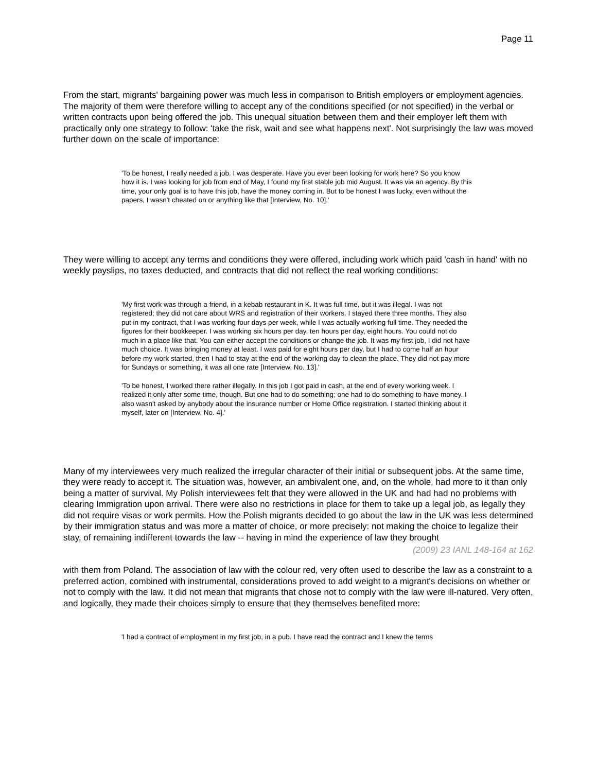Page 11
From the start, migrants' bargaining power was much less in comparison to British employers or employment agencies. The majority of them were therefore willing to accept any of the conditions specified (or not specified) in the verbal or written contracts upon being offered the job. This unequal situation between them and their employer left them with practically only one strategy to follow: 'take the risk, wait and see what happens next'. Not surprisingly the law was moved further down on the scale of importance:
'To be honest, I really needed a job. I was desperate. Have you ever been looking for work here? So you know how it is. I was looking for job from end of May, I found my first stable job mid August. It was via an agency. By this time, your only goal is to have this job, have the money coming in. But to be honest I was lucky, even without the papers, I wasn't cheated on or anything like that [Interview, No. 10].'
They were willing to accept any terms and conditions they were offered, including work which paid 'cash in hand' with no weekly payslips, no taxes deducted, and contracts that did not reflect the real working conditions:
'My first work was through a friend, in a kebab restaurant in K. It was full time, but it was illegal. I was not registered; they did not care about WRS and registration of their workers. I stayed there three months. They also put in my contract, that I was working four days per week, while I was actually working full time. They needed the figures for their bookkeeper. I was working six hours per day, ten hours per day, eight hours. You could not do much in a place like that. You can either accept the conditions or change the job. It was my first job, I did not have much choice. It was bringing money at least. I was paid for eight hours per day, but I had to come half an hour before my work started, then I had to stay at the end of the working day to clean the place. They did not pay more for Sundays or something, it was all one rate [Interview, No. 13].'
'To be honest, I worked there rather illegally. In this job I got paid in cash, at the end of every working week. I realized it only after some time, though. But one had to do something; one had to do something to have money. I also wasn't asked by anybody about the insurance number or Home Office registration. I started thinking about it myself, later on [Interview, No. 4].'
Many of my interviewees very much realized the irregular character of their initial or subsequent jobs. At the same time, they were ready to accept it. The situation was, however, an ambivalent one, and, on the whole, had more to it than only being a matter of survival. My Polish interviewees felt that they were allowed in the UK and had had no problems with clearing Immigration upon arrival. There were also no restrictions in place for them to take up a legal job, as legally they did not require visas or work permits. How the Polish migrants decided to go about the law in the UK was less determined by their immigration status and was more a matter of choice, or more precisely: not making the choice to legalize their stay, of remaining indifferent towards the law -- having in mind the experience of law they brought
(2009) 23 IANL 148-164 at 162
with them from Poland. The association of law with the colour red, very often used to describe the law as a constraint to a preferred action, combined with instrumental, considerations proved to add weight to a migrant's decisions on whether or not to comply with the law. It did not mean that migrants that chose not to comply with the law were ill-natured. Very often, and logically, they made their choices simply to ensure that they themselves benefited more:
'I had a contract of employment in my first job, in a pub. I have read the contract and I knew the terms